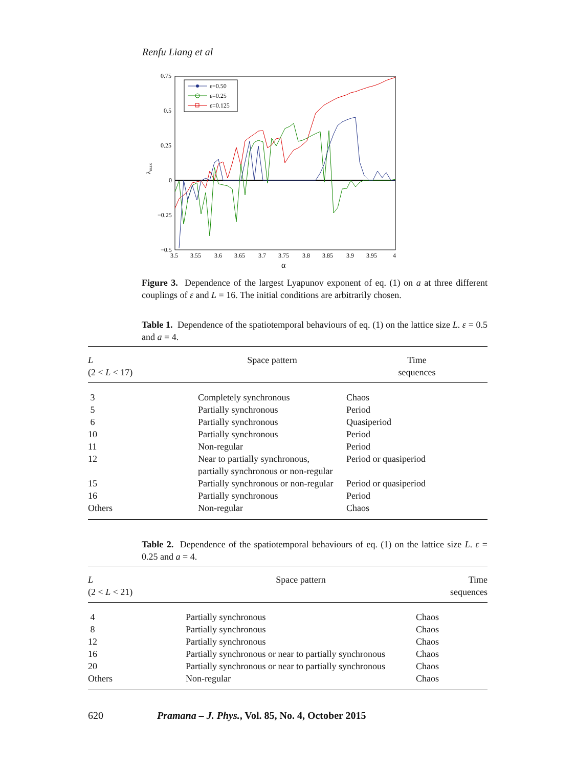Renfu Liang et al
0.75
0.5
0.25
0
−0.25
−0.5
3.5
3.55
3.6
3.65
3.7
3.75
3.8
3.85
3.9
3.95
4
α
λmax
ε=0.50
ε=0.25
ε=0.125
Figure 3. Dependence of the largest Lyapunov exponent of eq. (1) on a at three different couplings of ε and L = 16. The initial conditions are arbitrarily chosen.
Table 1. Dependence of the spatiotemporal behaviours of eq. (1) on the lattice size L. ε = 0.5 and a = 4.
| L (2 < L < 17) | Space pattern | Time sequences |
| --- | --- | --- |
| 3 | Completely synchronous | Chaos |
| 5 | Partially synchronous | Period |
| 6 | Partially synchronous | Quasiperiod |
| 10 | Partially synchronous | Period |
| 11 | Non-regular | Period |
| 12 | Near to partially synchronous, partially synchronous or non-regular | Period or quasiperiod |
| 15 | Partially synchronous or non-regular | Period or quasiperiod |
| 16 | Partially synchronous | Period |
| Others | Non-regular | Chaos |
Table 2. Dependence of the spatiotemporal behaviours of eq. (1) on the lattice size L. ε = 0.25 and a = 4.
| L (2 < L < 21) | Space pattern | Time sequences |
| --- | --- | --- |
| 4 | Partially synchronous | Chaos |
| 8 | Partially synchronous | Chaos |
| 12 | Partially synchronous | Chaos |
| 16 | Partially synchronous or near to partially synchronous | Chaos |
| 20 | Partially synchronous or near to partially synchronous | Chaos |
| Others | Non-regular | Chaos |
620 Pramana – J. Phys., Vol. 85, No. 4, October 2015